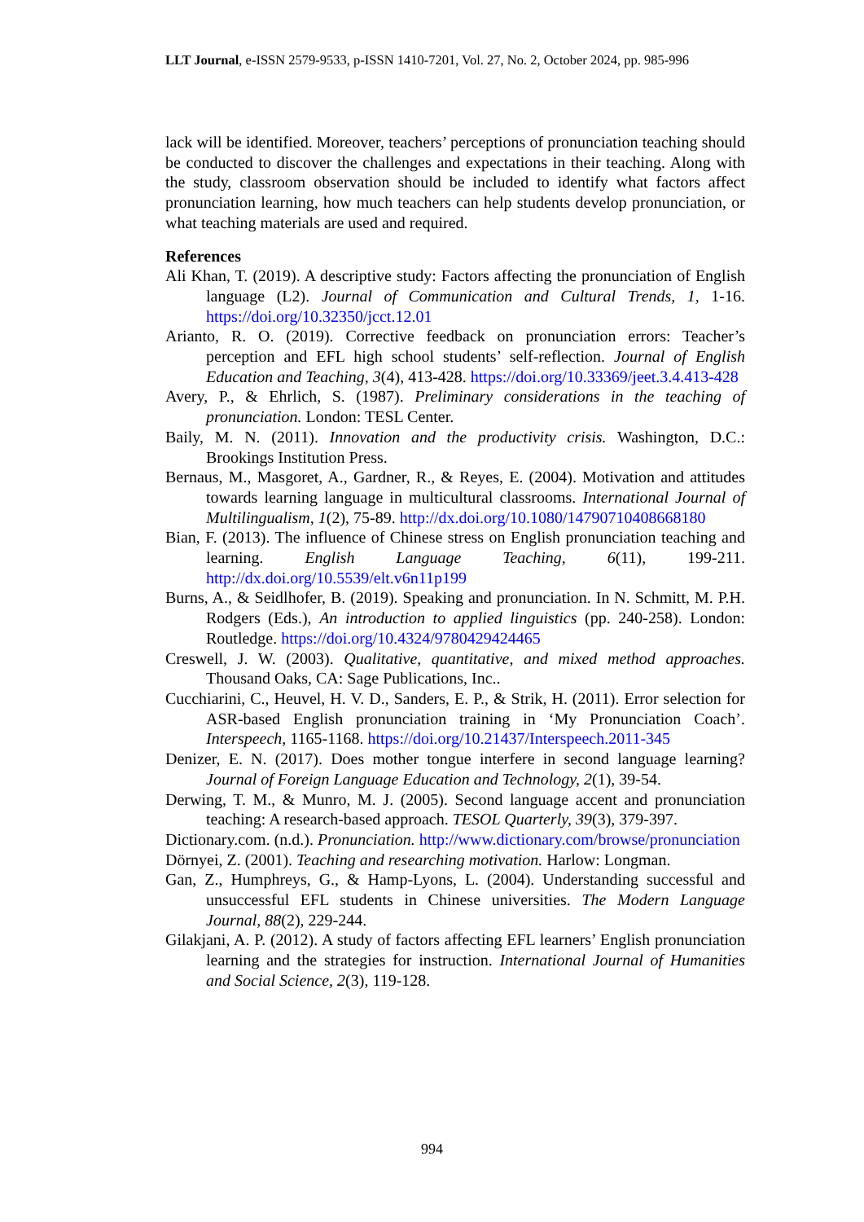LLT Journal, e-ISSN 2579-9533, p-ISSN 1410-7201, Vol. 27, No. 2, October 2024, pp. 985-996
lack will be identified. Moreover, teachers’ perceptions of pronunciation teaching should be conducted to discover the challenges and expectations in their teaching. Along with the study, classroom observation should be included to identify what factors affect pronunciation learning, how much teachers can help students develop pronunciation, or what teaching materials are used and required.
References
Ali Khan, T. (2019). A descriptive study: Factors affecting the pronunciation of English language (L2). Journal of Communication and Cultural Trends, 1, 1-16. https://doi.org/10.32350/jcct.12.01
Arianto, R. O. (2019). Corrective feedback on pronunciation errors: Teacher’s perception and EFL high school students’ self-reflection. Journal of English Education and Teaching, 3(4), 413-428. https://doi.org/10.33369/jeet.3.4.413-428
Avery, P., & Ehrlich, S. (1987). Preliminary considerations in the teaching of pronunciation. London: TESL Center.
Baily, M. N. (2011). Innovation and the productivity crisis. Washington, D.C.: Brookings Institution Press.
Bernaus, M., Masgoret, A., Gardner, R., & Reyes, E. (2004). Motivation and attitudes towards learning language in multicultural classrooms. International Journal of Multilingualism, 1(2), 75-89. http://dx.doi.org/10.1080/14790710408668180
Bian, F. (2013). The influence of Chinese stress on English pronunciation teaching and learning. English Language Teaching, 6(11), 199-211. http://dx.doi.org/10.5539/elt.v6n11p199
Burns, A., & Seidlhofer, B. (2019). Speaking and pronunciation. In N. Schmitt, M. P.H. Rodgers (Eds.), An introduction to applied linguistics (pp. 240-258). London: Routledge. https://doi.org/10.4324/9780429424465
Creswell, J. W. (2003). Qualitative, quantitative, and mixed method approaches. Thousand Oaks, CA: Sage Publications, Inc..
Cucchiarini, C., Heuvel, H. V. D., Sanders, E. P., & Strik, H. (2011). Error selection for ASR-based English pronunciation training in ‘My Pronunciation Coach’. Interspeech, 1165-1168. https://doi.org/10.21437/Interspeech.2011-345
Denizer, E. N. (2017). Does mother tongue interfere in second language learning? Journal of Foreign Language Education and Technology, 2(1), 39-54.
Derwing, T. M., & Munro, M. J. (2005). Second language accent and pronunciation teaching: A research-based approach. TESOL Quarterly, 39(3), 379-397.
Dictionary.com. (n.d.). Pronunciation. http://www.dictionary.com/browse/pronunciation
Dörnyei, Z. (2001). Teaching and researching motivation. Harlow: Longman.
Gan, Z., Humphreys, G., & Hamp-Lyons, L. (2004). Understanding successful and unsuccessful EFL students in Chinese universities. The Modern Language Journal, 88(2), 229-244.
Gilakjani, A. P. (2012). A study of factors affecting EFL learners’ English pronunciation learning and the strategies for instruction. International Journal of Humanities and Social Science, 2(3), 119-128.
994